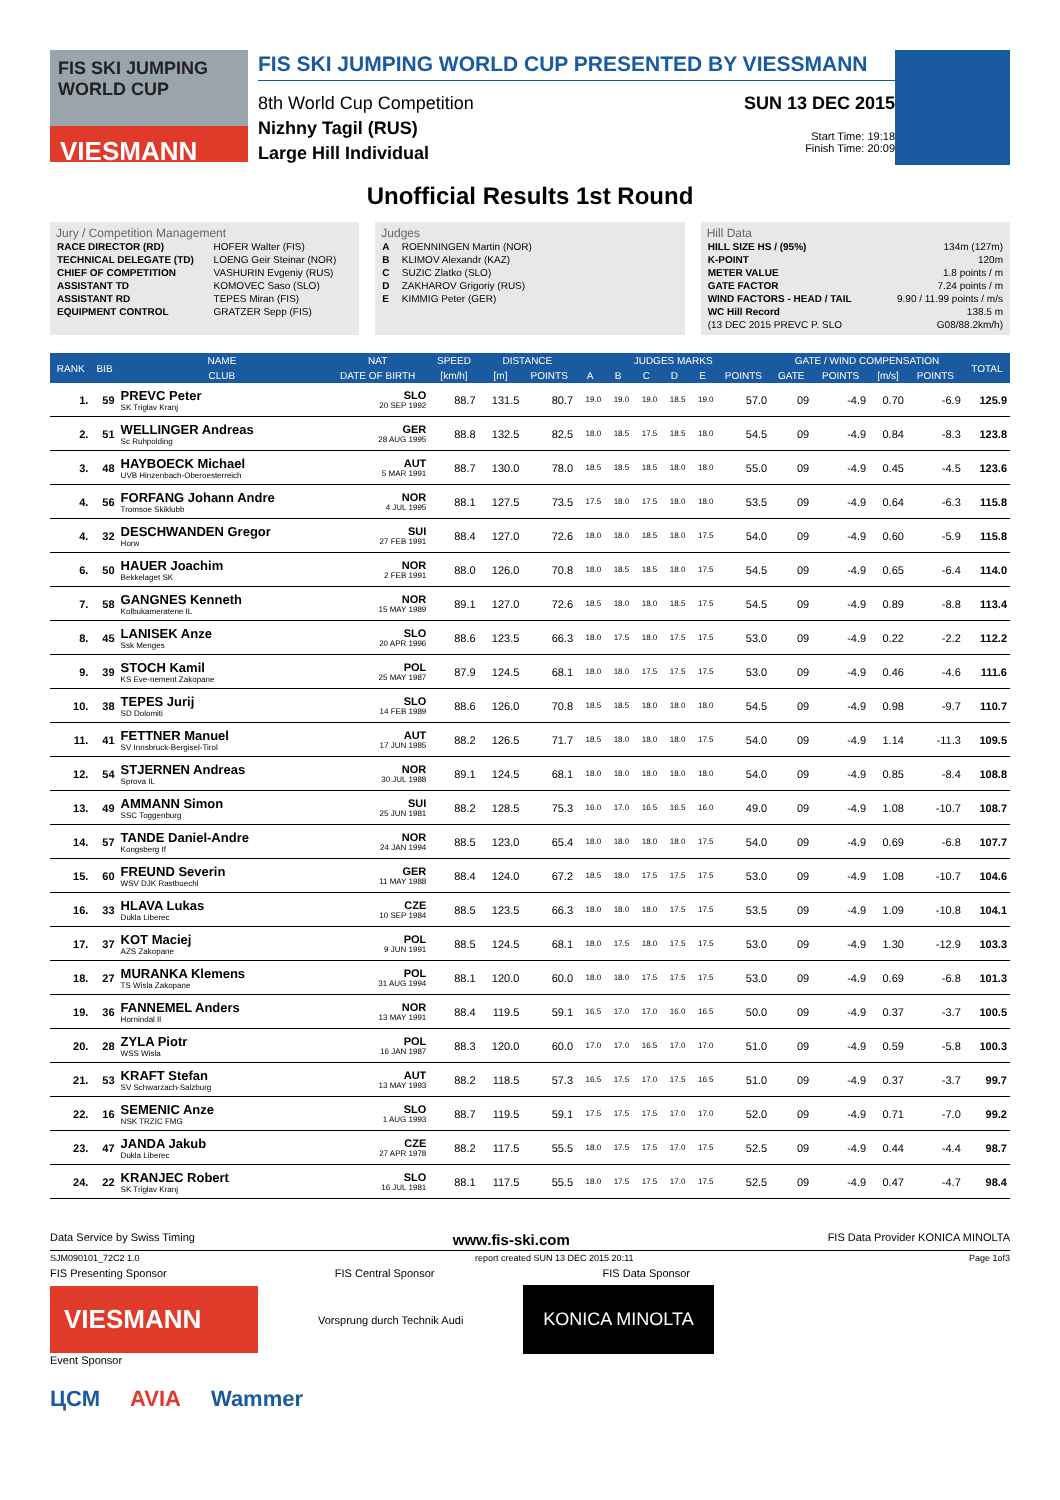FIS SKI JUMPING WORLD CUP
VIESMANN
FIS SKI JUMPING WORLD CUP PRESENTED BY VIESSMANN
8th World Cup Competition
Nizhny Tagil (RUS)
Large Hill Individual
SUN 13 DEC 2015
Start Time: 19:18
Finish Time: 20:09
Unofficial Results 1st Round
Jury / Competition Management
| RACE DIRECTOR (RD) | HOFER Walter (FIS) |
| TECHNICAL DELEGATE (TD) | LOENG Geir Steinar (NOR) |
| CHIEF OF COMPETITION | VASHURIN Evgeniy (RUS) |
| ASSISTANT TD | KOMOVEC Saso (SLO) |
| ASSISTANT RD | TEPES Miran (FIS) |
| EQUIPMENT CONTROL | GRATZER Sepp (FIS) |
Judges
| A | ROENNINGEN Martin (NOR) |
| B | KLIMOV Alexandr (KAZ) |
| C | SUZIC Zlatko (SLO) |
| D | ZAKHAROV Grigoriy (RUS) |
| E | KIMMIG Peter (GER) |
Hill Data
| HILL SIZE HS / (95%) | 134m (127m) |
| K-POINT | 120m |
| METER VALUE | 1.8 points / m |
| GATE FACTOR | 7.24 points / m |
| WIND FACTORS - HEAD / TAIL | 9.90 / 11.99 points / m/s |
| WC Hill Record | 138.5 m |
| (13 DEC 2015 PREVC P. SLO | G08/88.2km/h) |
| RANK | BIB | NAME | NAT | SPEED | DISTANCE | | JUDGES MARKS | | | | | | GATE / WIND COMPENSATION | | | | TOTAL |
| --- | --- | --- | --- | --- | --- | --- | --- | --- | --- | --- | --- | --- | --- | --- | --- | --- | --- |
| | | CLUB | DATE OF BIRTH | [km/h] | [m] | POINTS | A | B | C | D | E | POINTS | GATE | POINTS | [m/s] | POINTS | |
| 1. | 59 | PREVC Peter SK Triglav Kranj | SLO 20 SEP 1992 | 88.7 | 131.5 | 80.7 | 19.0 | 19.0 | 19.0 | 18.5 | 19.0 | 57.0 | 09 | -4.9 | 0.70 | -6.9 | 125.9 |
| 2. | 51 | WELLINGER Andreas Sc Ruhpolding | GER 28 AUG 1995 | 88.8 | 132.5 | 82.5 | 18.0 | 18.5 | 17.5 | 18.5 | 18.0 | 54.5 | 09 | -4.9 | 0.84 | -8.3 | 123.8 |
| 3. | 48 | HAYBOECK Michael UVB Hinzenbach-Oberoesterreich | AUT 5 MAR 1991 | 88.7 | 130.0 | 78.0 | 18.5 | 18.5 | 18.5 | 18.0 | 18.0 | 55.0 | 09 | -4.9 | 0.45 | -4.5 | 123.6 |
| 4. | 56 | FORFANG Johann Andre Tromsoe Skiklubb | NOR 4 JUL 1995 | 88.1 | 127.5 | 73.5 | 17.5 | 18.0 | 17.5 | 18.0 | 18.0 | 53.5 | 09 | -4.9 | 0.64 | -6.3 | 115.8 |
| 4. | 32 | DESCHWANDEN Gregor Horw | SUI 27 FEB 1991 | 88.4 | 127.0 | 72.6 | 18.0 | 18.0 | 18.5 | 18.0 | 17.5 | 54.0 | 09 | -4.9 | 0.60 | -5.9 | 115.8 |
| 6. | 50 | HAUER Joachim Bekkelaget SK | NOR 2 FEB 1991 | 88.0 | 126.0 | 70.8 | 18.0 | 18.5 | 18.5 | 18.0 | 17.5 | 54.5 | 09 | -4.9 | 0.65 | -6.4 | 114.0 |
| 7. | 58 | GANGNES Kenneth Kolbukameratene IL | NOR 15 MAY 1989 | 89.1 | 127.0 | 72.6 | 18.5 | 18.0 | 18.0 | 18.5 | 17.5 | 54.5 | 09 | -4.9 | 0.89 | -8.8 | 113.4 |
| 8. | 45 | LANISEK Anze Ssk Menges | SLO 20 APR 1996 | 88.6 | 123.5 | 66.3 | 18.0 | 17.5 | 18.0 | 17.5 | 17.5 | 53.0 | 09 | -4.9 | 0.22 | -2.2 | 112.2 |
| 9. | 39 | STOCH Kamil KS Eve-nement Zakopane | POL 25 MAY 1987 | 87.9 | 124.5 | 68.1 | 18.0 | 18.0 | 17.5 | 17.5 | 17.5 | 53.0 | 09 | -4.9 | 0.46 | -4.6 | 111.6 |
| 10. | 38 | TEPES Jurij SD Dolomiti | SLO 14 FEB 1989 | 88.6 | 126.0 | 70.8 | 18.5 | 18.5 | 18.0 | 18.0 | 18.0 | 54.5 | 09 | -4.9 | 0.98 | -9.7 | 110.7 |
| 11. | 41 | FETTNER Manuel SV Innsbruck-Bergisel-Tirol | AUT 17 JUN 1985 | 88.2 | 126.5 | 71.7 | 18.5 | 18.0 | 18.0 | 18.0 | 17.5 | 54.0 | 09 | -4.9 | 1.14 | -11.3 | 109.5 |
| 12. | 54 | STJERNEN Andreas Sprova IL | NOR 30 JUL 1988 | 89.1 | 124.5 | 68.1 | 18.0 | 18.0 | 18.0 | 18.0 | 18.0 | 54.0 | 09 | -4.9 | 0.85 | -8.4 | 108.8 |
| 13. | 49 | AMMANN Simon SSC Toggenburg | SUI 25 JUN 1981 | 88.2 | 128.5 | 75.3 | 16.0 | 17.0 | 16.5 | 16.5 | 16.0 | 49.0 | 09 | -4.9 | 1.08 | -10.7 | 108.7 |
| 14. | 57 | TANDE Daniel-Andre Kongsberg If | NOR 24 JAN 1994 | 88.5 | 123.0 | 65.4 | 18.0 | 18.0 | 18.0 | 18.0 | 17.5 | 54.0 | 09 | -4.9 | 0.69 | -6.8 | 107.7 |
| 15. | 60 | FREUND Severin WSV DJK Rastbuechl | GER 11 MAY 1988 | 88.4 | 124.0 | 67.2 | 18.5 | 18.0 | 17.5 | 17.5 | 17.5 | 53.0 | 09 | -4.9 | 1.08 | -10.7 | 104.6 |
| 16. | 33 | HLAVA Lukas Dukla Liberec | CZE 10 SEP 1984 | 88.5 | 123.5 | 66.3 | 18.0 | 18.0 | 18.0 | 17.5 | 17.5 | 53.5 | 09 | -4.9 | 1.09 | -10.8 | 104.1 |
| 17. | 37 | KOT Maciej AZS Zakopane | POL 9 JUN 1991 | 88.5 | 124.5 | 68.1 | 18.0 | 17.5 | 18.0 | 17.5 | 17.5 | 53.0 | 09 | -4.9 | 1.30 | -12.9 | 103.3 |
| 18. | 27 | MURANKA Klemens TS Wisla Zakopane | POL 31 AUG 1994 | 88.1 | 120.0 | 60.0 | 18.0 | 18.0 | 17.5 | 17.5 | 17.5 | 53.0 | 09 | -4.9 | 0.69 | -6.8 | 101.3 |
| 19. | 36 | FANNEMEL Anders Hornindal Il | NOR 13 MAY 1991 | 88.4 | 119.5 | 59.1 | 16.5 | 17.0 | 17.0 | 16.0 | 16.5 | 50.0 | 09 | -4.9 | 0.37 | -3.7 | 100.5 |
| 20. | 28 | ZYLA Piotr WSS Wisla | POL 16 JAN 1987 | 88.3 | 120.0 | 60.0 | 17.0 | 17.0 | 16.5 | 17.0 | 17.0 | 51.0 | 09 | -4.9 | 0.59 | -5.8 | 100.3 |
| 21. | 53 | KRAFT Stefan SV Schwarzach-Salzburg | AUT 13 MAY 1993 | 88.2 | 118.5 | 57.3 | 16.5 | 17.5 | 17.0 | 17.5 | 16.5 | 51.0 | 09 | -4.9 | 0.37 | -3.7 | 99.7 |
| 22. | 16 | SEMENIC Anze NSK TRZIC FMG | SLO 1 AUG 1993 | 88.7 | 119.5 | 59.1 | 17.5 | 17.5 | 17.5 | 17.0 | 17.0 | 52.0 | 09 | -4.9 | 0.71 | -7.0 | 99.2 |
| 23. | 47 | JANDA Jakub Dukla Liberec | CZE 27 APR 1978 | 88.2 | 117.5 | 55.5 | 18.0 | 17.5 | 17.5 | 17.0 | 17.5 | 52.5 | 09 | -4.9 | 0.44 | -4.4 | 98.7 |
| 24. | 22 | KRANJEC Robert SK Triglav Kranj | SLO 16 JUL 1981 | 88.1 | 117.5 | 55.5 | 18.0 | 17.5 | 17.5 | 17.0 | 17.5 | 52.5 | 09 | -4.9 | 0.47 | -4.7 | 98.4 |
Data Service by Swiss Timing www.fis-ski.com FIS Data Provider KONICA MINOLTA
SJM090101_72C2 1.0 report created SUN 13 DEC 2015 20:11 Page 1of3
FIS Presenting Sponsor FIS Central Sponsor FIS Data Sponsor
VIESMANN
Vorsprung durch Technik Audi
KONICA MINOLTA
Event Sponsor
ЦСМ AVIA Wammer